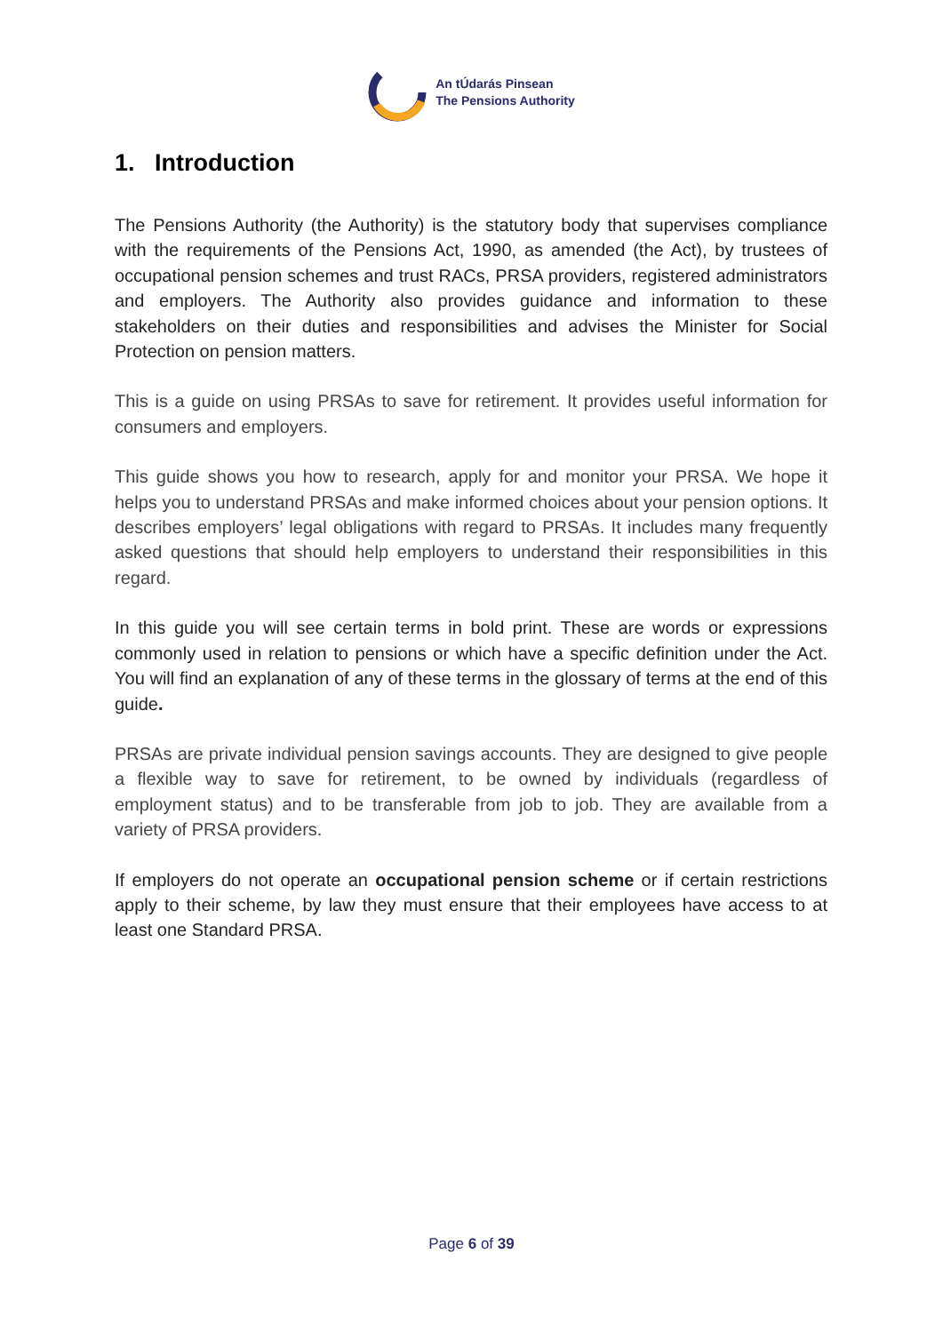An tÚdarás Pinsean
The Pensions Authority
1. Introduction
The Pensions Authority (the Authority) is the statutory body that supervises compliance with the requirements of the Pensions Act, 1990, as amended (the Act), by trustees of occupational pension schemes and trust RACs, PRSA providers, registered administrators and employers. The Authority also provides guidance and information to these stakeholders on their duties and responsibilities and advises the Minister for Social Protection on pension matters.
This is a guide on using PRSAs to save for retirement. It provides useful information for consumers and employers.
This guide shows you how to research, apply for and monitor your PRSA. We hope it helps you to understand PRSAs and make informed choices about your pension options. It describes employers’ legal obligations with regard to PRSAs. It includes many frequently asked questions that should help employers to understand their responsibilities in this regard.
In this guide you will see certain terms in bold print. These are words or expressions commonly used in relation to pensions or which have a specific definition under the Act. You will find an explanation of any of these terms in the glossary of terms at the end of this guide.
PRSAs are private individual pension savings accounts. They are designed to give people a flexible way to save for retirement, to be owned by individuals (regardless of employment status) and to be transferable from job to job. They are available from a variety of PRSA providers.
If employers do not operate an occupational pension scheme or if certain restrictions apply to their scheme, by law they must ensure that their employees have access to at least one Standard PRSA.
Page 6 of 39